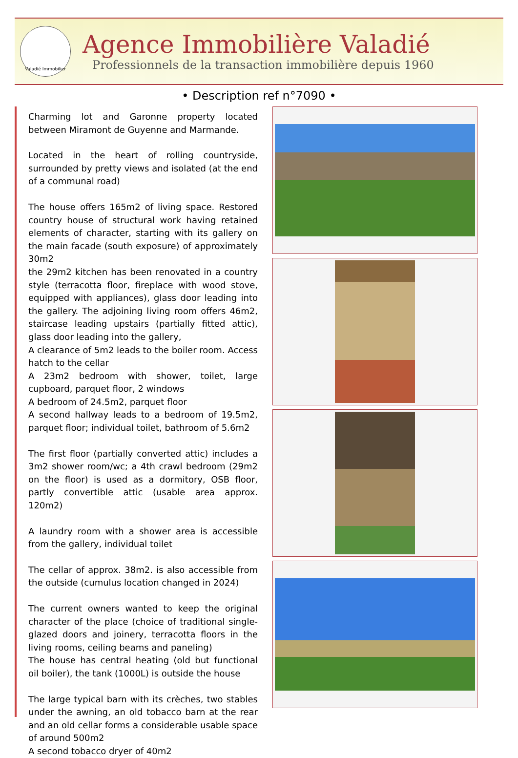Valadié Immobilier
Agence Immobilière Valadié
Professionnels de la transaction immobilière depuis 1960
• Description ref n°7090 •
Charming lot and Garonne property located between Miramont de Guyenne and Marmande.
Located in the heart of rolling countryside, surrounded by pretty views and isolated (at the end of a communal road)
The house offers 165m2 of living space. Restored country house of structural work having retained elements of character, starting with its gallery on the main facade (south exposure) of approximately 30m2
the 29m2 kitchen has been renovated in a country style (terracotta floor, fireplace with wood stove, equipped with appliances), glass door leading into the gallery. The adjoining living room offers 46m2, staircase leading upstairs (partially fitted attic), glass door leading into the gallery,
A clearance of 5m2 leads to the boiler room. Access hatch to the cellar
A 23m2 bedroom with shower, toilet, large cupboard, parquet floor, 2 windows
A bedroom of 24.5m2, parquet floor
A second hallway leads to a bedroom of 19.5m2, parquet floor; individual toilet, bathroom of 5.6m2
The first floor (partially converted attic) includes a 3m2 shower room/wc; a 4th crawl bedroom (29m2 on the floor) is used as a dormitory, OSB floor, partly convertible attic (usable area approx. 120m2)
A laundry room with a shower area is accessible from the gallery, individual toilet
The cellar of approx. 38m2. is also accessible from the outside (cumulus location changed in 2024)
The current owners wanted to keep the original character of the place (choice of traditional single-glazed doors and joinery, terracotta floors in the living rooms, ceiling beams and paneling)
The house has central heating (old but functional oil boiler), the tank (1000L) is outside the house
The large typical barn with its crèches, two stables under the awning, an old tobacco barn at the rear and an old cellar forms a considerable usable space of around 500m2
A second tobacco dryer of 40m2